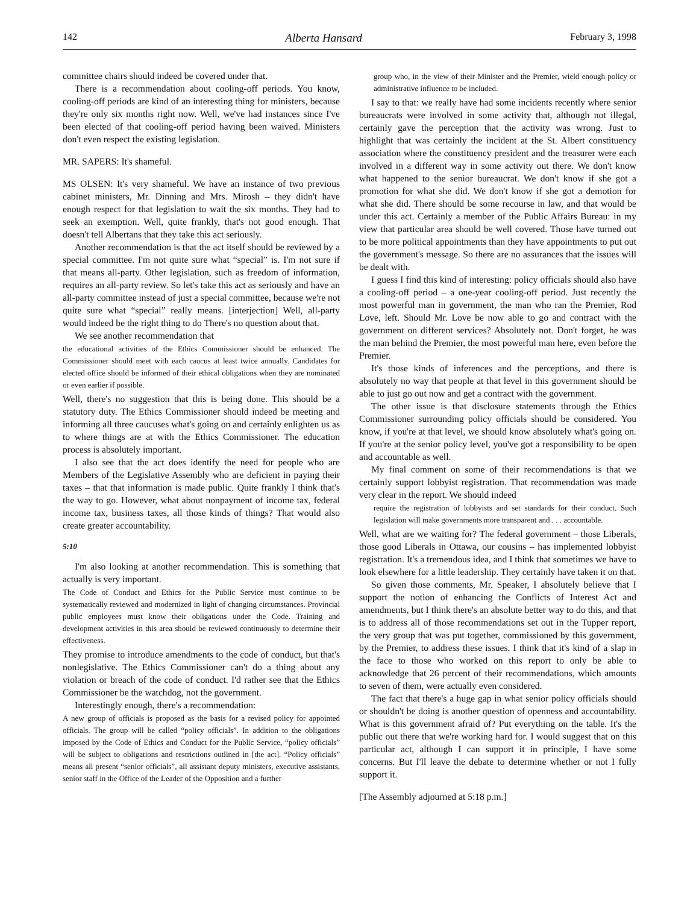142 Alberta Hansard February 3, 1998
committee chairs should indeed be covered under that.
There is a recommendation about cooling-off periods. You know, cooling-off periods are kind of an interesting thing for ministers, because they're only six months right now. Well, we've had instances since I've been elected of that cooling-off period having been waived. Ministers don't even respect the existing legislation.
MR. SAPERS: It's shameful.
MS OLSEN: It's very shameful. We have an instance of two previous cabinet ministers, Mr. Dinning and Mrs. Mirosh – they didn't have enough respect for that legislation to wait the six months. They had to seek an exemption. Well, quite frankly, that's not good enough. That doesn't tell Albertans that they take this act seriously.
Another recommendation is that the act itself should be reviewed by a special committee. I'm not quite sure what “special” is. I'm not sure if that means all-party. Other legislation, such as freedom of information, requires an all-party review. So let's take this act as seriously and have an all-party committee instead of just a special committee, because we're not quite sure what “special” really means. [interjection] Well, all-party would indeed be the right thing to do There's no question about that.
We see another recommendation that
the educational activities of the Ethics Commissioner should be enhanced. The Commissioner should meet with each caucus at least twice annually. Candidates for elected office should be informed of their ethical obligations when they are nominated or even earlier if possible.
Well, there's no suggestion that this is being done. This should be a statutory duty. The Ethics Commissioner should indeed be meeting and informing all three caucuses what's going on and certainly enlighten us as to where things are at with the Ethics Commissioner. The education process is absolutely important.
I also see that the act does identify the need for people who are Members of the Legislative Assembly who are deficient in paying their taxes – that that information is made public. Quite frankly I think that's the way to go. However, what about nonpayment of income tax, federal income tax, business taxes, all those kinds of things? That would also create greater accountability.
5:10
I'm also looking at another recommendation. This is something that actually is very important.
The Code of Conduct and Ethics for the Public Service must continue to be systematically reviewed and modernized in light of changing circumstances. Provincial public employees must know their obligations under the Code. Training and development activities in this area should be reviewed continuously to determine their effectiveness.
They promise to introduce amendments to the code of conduct, but that's nonlegislative. The Ethics Commissioner can't do a thing about any violation or breach of the code of conduct. I'd rather see that the Ethics Commissioner be the watchdog, not the government.
Interestingly enough, there's a recommendation:
A new group of officials is proposed as the basis for a revised policy for appointed officials. The group will be called “policy officials”. In addition to the obligations imposed by the Code of Ethics and Conduct for the Public Service, “policy officials” will be subject to obligations and restrictions outlined in [the act]. “Policy officials” means all present “senior officials”, all assistant deputy ministers, executive assistants, senior staff in the Office of the Leader of the Opposition and a further
group who, in the view of their Minister and the Premier, wield enough policy or administrative influence to be included.
I say to that: we really have had some incidents recently where senior bureaucrats were involved in some activity that, although not illegal, certainly gave the perception that the activity was wrong. Just to highlight that was certainly the incident at the St. Albert constituency association where the constituency president and the treasurer were each involved in a different way in some activity out there. We don't know what happened to the senior bureaucrat. We don't know if she got a promotion for what she did. We don't know if she got a demotion for what she did. There should be some recourse in law, and that would be under this act. Certainly a member of the Public Affairs Bureau: in my view that particular area should be well covered. Those have turned out to be more political appointments than they have appointments to put out the government's message. So there are no assurances that the issues will be dealt with.
I guess I find this kind of interesting: policy officials should also have a cooling-off period – a one-year cooling-off period. Just recently the most powerful man in government, the man who ran the Premier, Rod Love, left. Should Mr. Love be now able to go and contract with the government on different services? Absolutely not. Don't forget, he was the man behind the Premier, the most powerful man here, even before the Premier.
It's those kinds of inferences and the perceptions, and there is absolutely no way that people at that level in this government should be able to just go out now and get a contract with the government.
The other issue is that disclosure statements through the Ethics Commissioner surrounding policy officials should be considered. You know, if you're at that level, we should know absolutely what's going on. If you're at the senior policy level, you've got a responsibility to be open and accountable as well.
My final comment on some of their recommendations is that we certainly support lobbyist registration. That recommendation was made very clear in the report. We should indeed
require the registration of lobbyists and set standards for their conduct. Such legislation will make governments more transparent and . . . accountable.
Well, what are we waiting for? The federal government – those Liberals, those good Liberals in Ottawa, our cousins – has implemented lobbyist registration. It's a tremendous idea, and I think that sometimes we have to look elsewhere for a little leadership. They certainly have taken it on that.
So given those comments, Mr. Speaker, I absolutely believe that I support the notion of enhancing the Conflicts of Interest Act and amendments, but I think there's an absolute better way to do this, and that is to address all of those recommendations set out in the Tupper report, the very group that was put together, commissioned by this government, by the Premier, to address these issues. I think that it's kind of a slap in the face to those who worked on this report to only be able to acknowledge that 26 percent of their recommendations, which amounts to seven of them, were actually even considered.
The fact that there's a huge gap in what senior policy officials should or shouldn't be doing is another question of openness and accountability. What is this government afraid of? Put everything on the table. It's the public out there that we're working hard for. I would suggest that on this particular act, although I can support it in principle, I have some concerns. But I'll leave the debate to determine whether or not I fully support it.
[The Assembly adjourned at 5:18 p.m.]